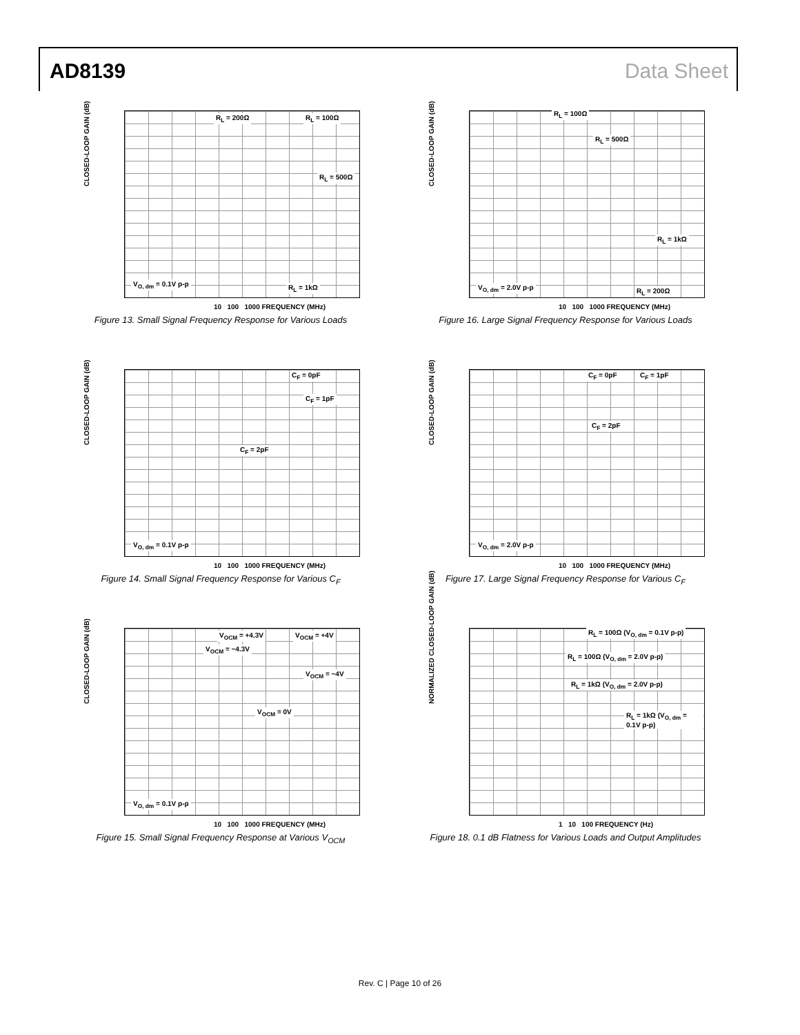AD8139 Data Sheet
CLOSED-LOOP GAIN (dB)
R<sub>L</sub> = 200Ω R<sub>L</sub> = 100Ω
R<sub>L</sub> = 500Ω
V<sub>O, dm</sub> = 0.1V p-p R<sub>L</sub> = 1kΩ
10 100 1000 FREQUENCY (MHz)
Figure 13. Small Signal Frequency Response for Various Loads
CLOSED-LOOP GAIN (dB)
R<sub>L</sub> = 100Ω
R<sub>L</sub> = 500Ω
R<sub>L</sub> = 1kΩ
V<sub>O, dm</sub> = 2.0V p-p R<sub>L</sub> = 200Ω
10 100 1000 FREQUENCY (MHz)
Figure 16. Large Signal Frequency Response for Various Loads
CLOSED-LOOP GAIN (dB)
C<sub>F</sub> = 0pF
C<sub>F</sub> = 1pF
C<sub>F</sub> = 2pF
V<sub>O, dm</sub> = 0.1V p-p
10 100 1000 FREQUENCY (MHz)
Figure 14. Small Signal Frequency Response for Various C<sub>F</sub>
CLOSED-LOOP GAIN (dB)
C<sub>F</sub> = 0pF C<sub>F</sub> = 1pF
C<sub>F</sub> = 2pF
V<sub>O, dm</sub> = 2.0V p-p
10 100 1000 FREQUENCY (MHz)
Figure 17. Large Signal Frequency Response for Various C<sub>F</sub>
CLOSED-LOOP GAIN (dB)
V<sub>OCM</sub> = +4.3V V<sub>OCM</sub> = +4V
V<sub>OCM</sub> = −4.3V
V<sub>OCM</sub> = −4V
V<sub>OCM</sub> = 0V
V<sub>O, dm</sub> = 0.1V p-p
10 100 1000 FREQUENCY (MHz)
Figure 15. Small Signal Frequency Response at Various V<sub>OCM</sub>
NORMALIZED CLOSED-LOOP GAIN (dB)
R<sub>L</sub> = 100Ω (V<sub>O, dm</sub> = 0.1V p-p)
R<sub>L</sub> = 100Ω (V<sub>O, dm</sub> = 2.0V p-p)
R<sub>L</sub> = 1kΩ (V<sub>O, dm</sub> = 2.0V p-p)
R<sub>L</sub> = 1kΩ (V<sub>O, dm</sub> = 0.1V p-p)
1 10 100 FREQUENCY (Hz)
Figure 18. 0.1 dB Flatness for Various Loads and Output Amplitudes
Rev. C | Page 10 of 26